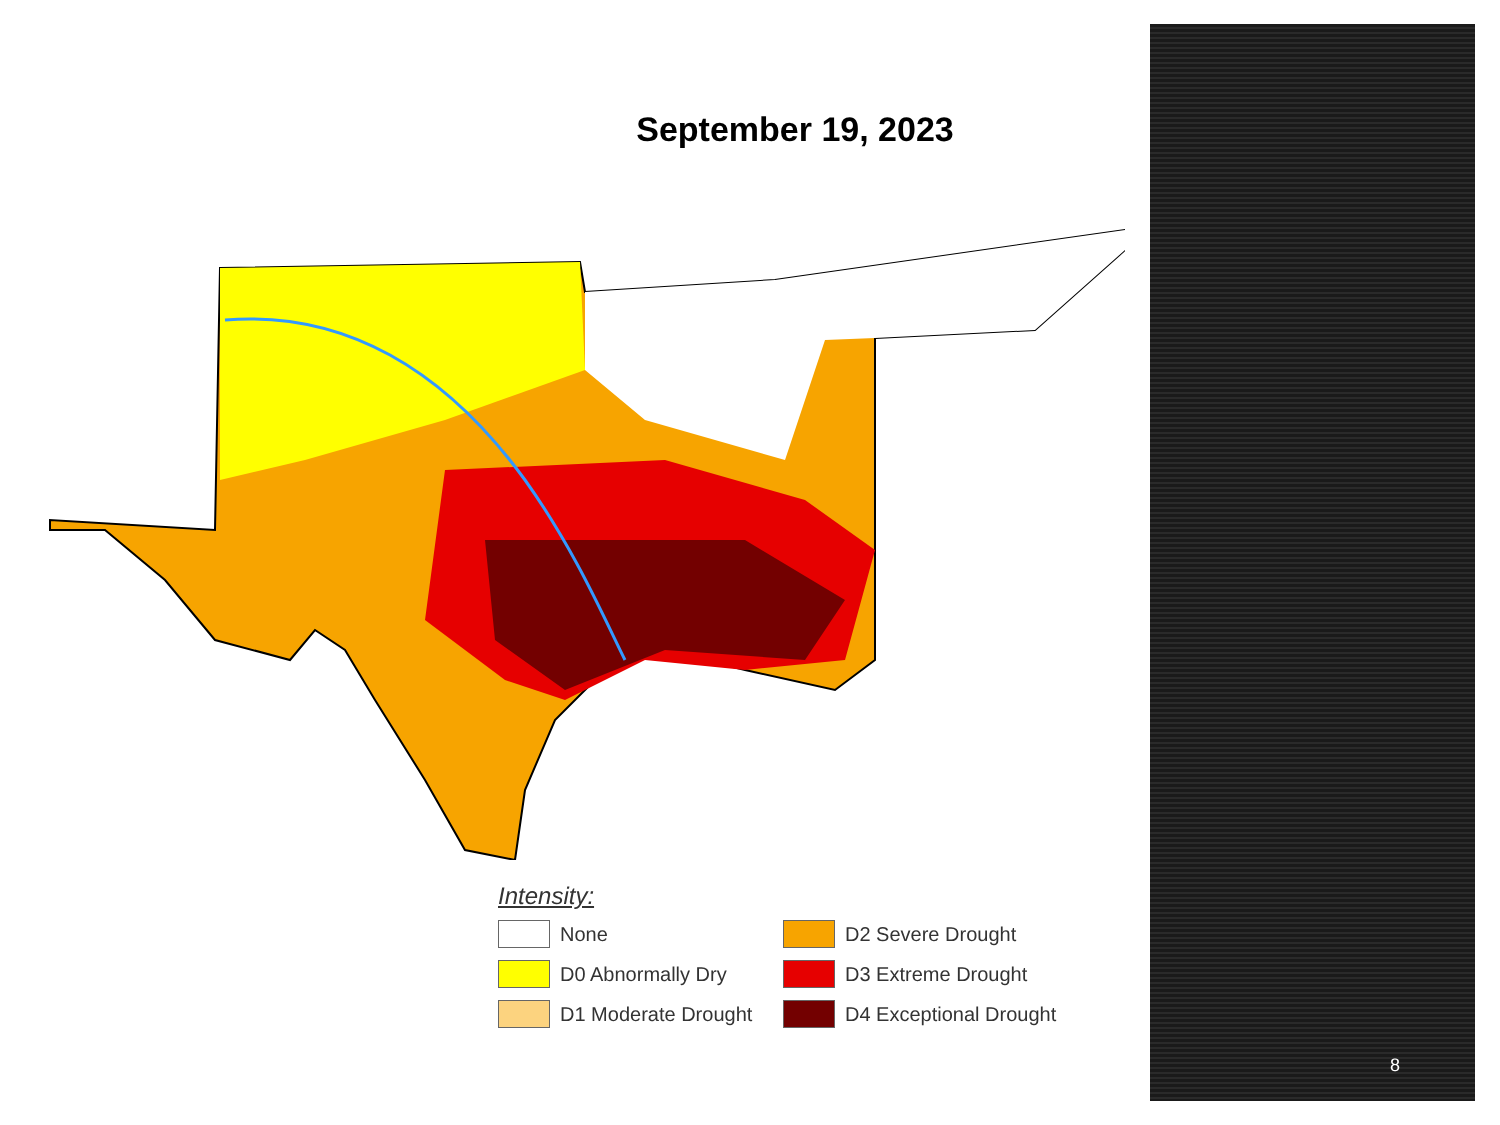September 19, 2023
Intensity:
None
D2 Severe Drought
D0 Abnormally Dry
D3 Extreme Drought
D1 Moderate Drought
D4 Exceptional Drought
8